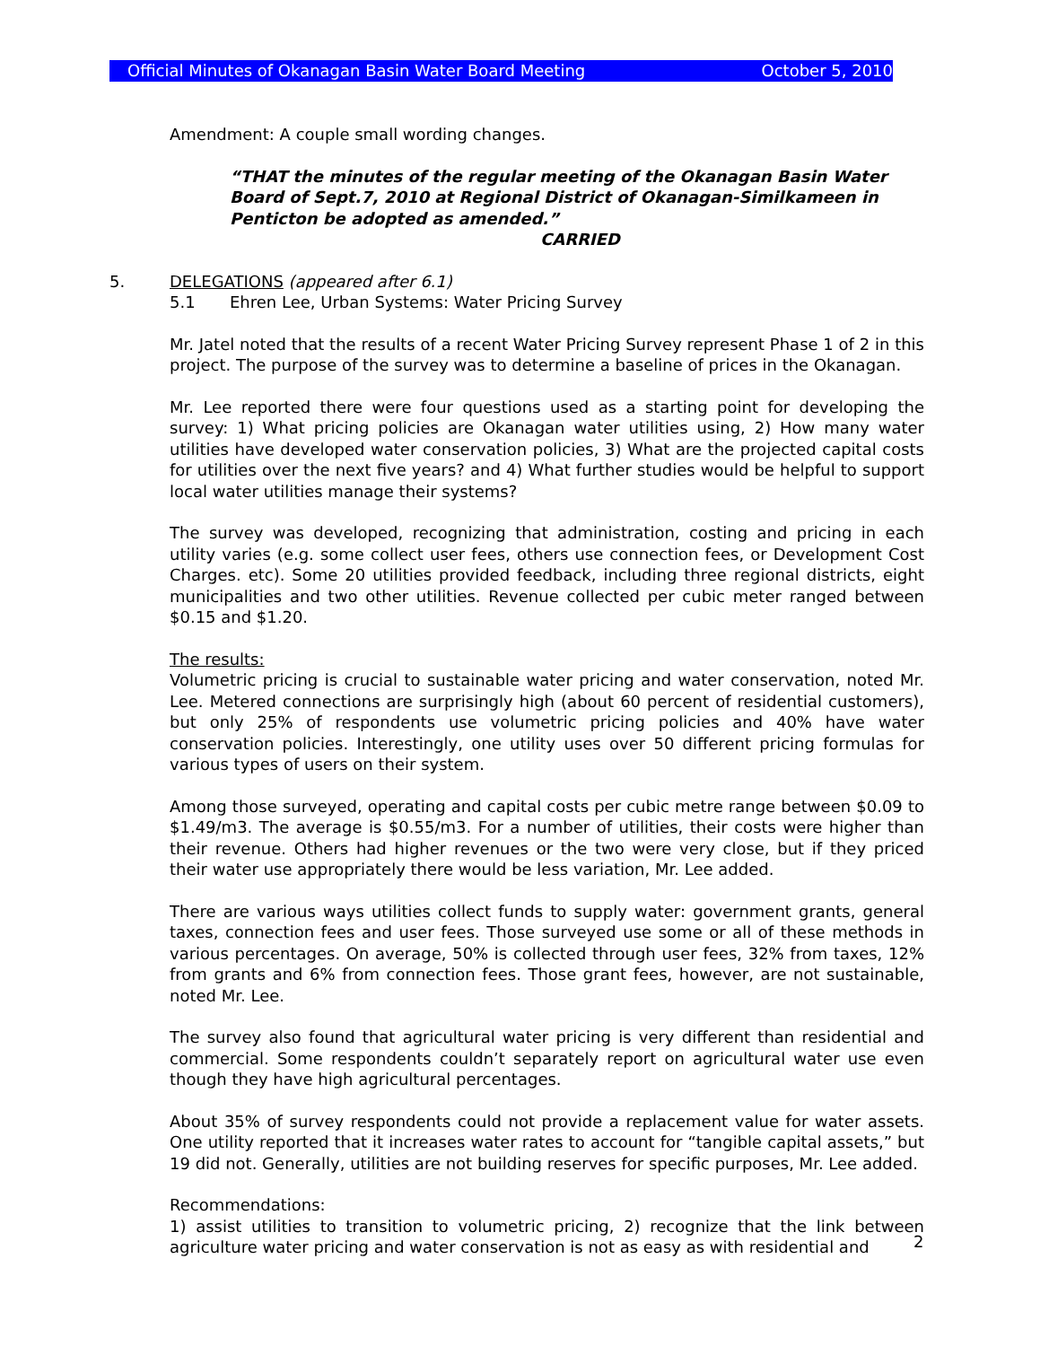Official Minutes of Okanagan Basin Water Board Meeting October 5, 2010
Amendment: A couple small wording changes.
“THAT the minutes of the regular meeting of the Okanagan Basin Water Board of Sept.7, 2010 at Regional District of Okanagan-Similkameen in Penticton be adopted as amended.”
CARRIED
5. DELEGATIONS (appeared after 6.1)
5.1 Ehren Lee, Urban Systems: Water Pricing Survey
Mr. Jatel noted that the results of a recent Water Pricing Survey represent Phase 1 of 2 in this project. The purpose of the survey was to determine a baseline of prices in the Okanagan.
Mr. Lee reported there were four questions used as a starting point for developing the survey: 1) What pricing policies are Okanagan water utilities using, 2) How many water utilities have developed water conservation policies, 3) What are the projected capital costs for utilities over the next five years? and 4) What further studies would be helpful to support local water utilities manage their systems?
The survey was developed, recognizing that administration, costing and pricing in each utility varies (e.g. some collect user fees, others use connection fees, or Development Cost Charges. etc). Some 20 utilities provided feedback, including three regional districts, eight municipalities and two other utilities. Revenue collected per cubic meter ranged between $0.15 and $1.20.
The results:
Volumetric pricing is crucial to sustainable water pricing and water conservation, noted Mr. Lee. Metered connections are surprisingly high (about 60 percent of residential customers), but only 25% of respondents use volumetric pricing policies and 40% have water conservation policies. Interestingly, one utility uses over 50 different pricing formulas for various types of users on their system.
Among those surveyed, operating and capital costs per cubic metre range between $0.09 to $1.49/m3. The average is $0.55/m3. For a number of utilities, their costs were higher than their revenue. Others had higher revenues or the two were very close, but if they priced their water use appropriately there would be less variation, Mr. Lee added.
There are various ways utilities collect funds to supply water: government grants, general taxes, connection fees and user fees. Those surveyed use some or all of these methods in various percentages. On average, 50% is collected through user fees, 32% from taxes, 12% from grants and 6% from connection fees. Those grant fees, however, are not sustainable, noted Mr. Lee.
The survey also found that agricultural water pricing is very different than residential and commercial. Some respondents couldn’t separately report on agricultural water use even though they have high agricultural percentages.
About 35% of survey respondents could not provide a replacement value for water assets. One utility reported that it increases water rates to account for “tangible capital assets,” but 19 did not. Generally, utilities are not building reserves for specific purposes, Mr. Lee added.
Recommendations:
1) assist utilities to transition to volumetric pricing, 2) recognize that the link between agriculture water pricing and water conservation is not as easy as with residential and
2